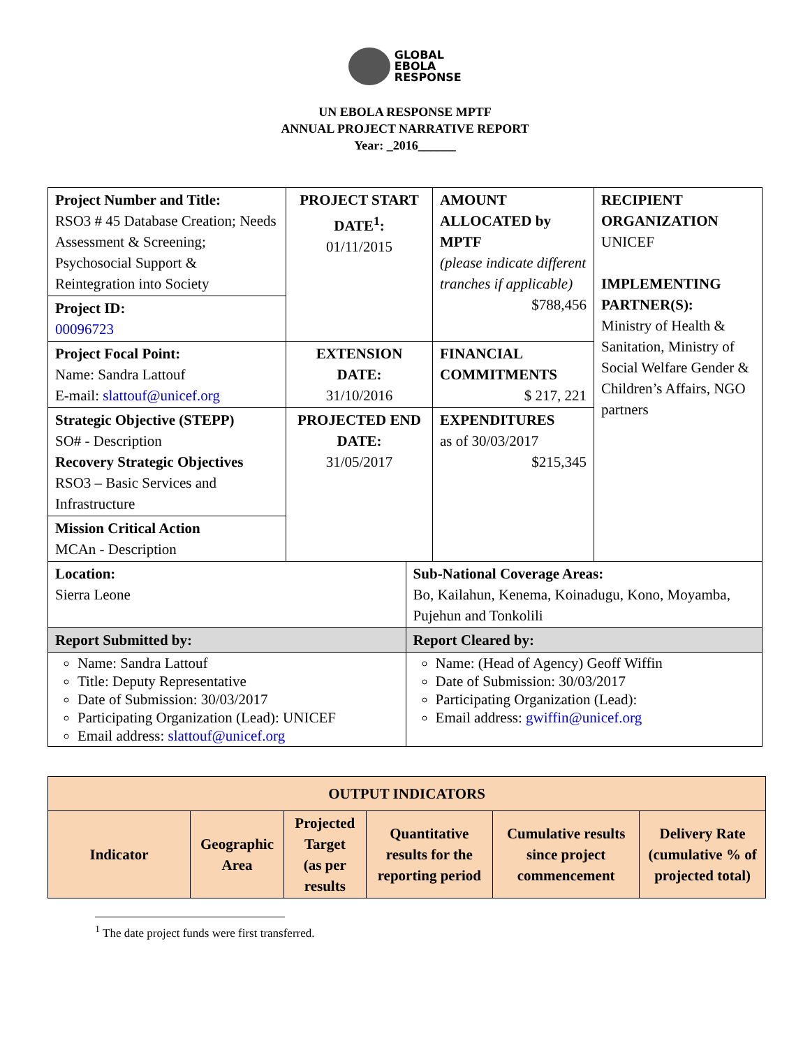GLOBAL
EBOLA
RESPONSE
UN EBOLA RESPONSE MPTF
ANNUAL PROJECT NARRATIVE REPORT
Year: _2016______
| Project Number and Title: RSO3 # 45 Database Creation; Needs Assessment & Screening; Psychosocial Support & Reintegration into Society | PROJECT START DATE<sup>1</sup>: 01/11/2015 | | AMOUNT ALLOCATED by MPTF (please indicate different tranches if applicable) $788,456 | RECIPIENT ORGANIZATION UNICEF IMPLEMENTING PARTNER(S): Ministry of Health & Sanitation, Ministry of Social Welfare Gender & Children’s Affairs, NGO partners |
| Project ID: 00096723 | | | | |
| Project Focal Point: Name: Sandra Lattouf E-mail: slattouf@unicef.org | EXTENSION DATE: 31/10/2016 | | FINANCIAL COMMITMENTS $ 217, 221 | |
| Strategic Objective (STEPP) SO# - Description Recovery Strategic Objectives RSO3 – Basic Services and Infrastructure | PROJECTED END DATE: 31/05/2017 | | EXPENDITURES as of 30/03/2017 $215,345 | |
| Mission Critical Action MCAn - Description | | | | |
| Location: Sierra Leone | | Sub-National Coverage Areas: Bo, Kailahun, Kenema, Koinadugu, Kono, Moyamba, Pujehun and Tonkolili | | |
| Report Submitted by: | | Report Cleared by: | | |
| Name: Sandra Lattouf Title: Deputy Representative Date of Submission: 30/03/2017 Participating Organization (Lead): UNICEF Email address: slattouf@unicef.org | | Name: (Head of Agency) Geoff Wiffin Date of Submission: 30/03/2017 Participating Organization (Lead): Email address: gwiffin@unicef.org | | |
| OUTPUT INDICATORS | | | | | |
| --- | --- | --- | --- | --- | --- |
| Indicator | Geographic Area | Projected Target (as per results | Quantitative results for the reporting period | Cumulative results since project commencement | Delivery Rate (cumulative % of projected total) |
<sup>1</sup> The date project funds were first transferred.